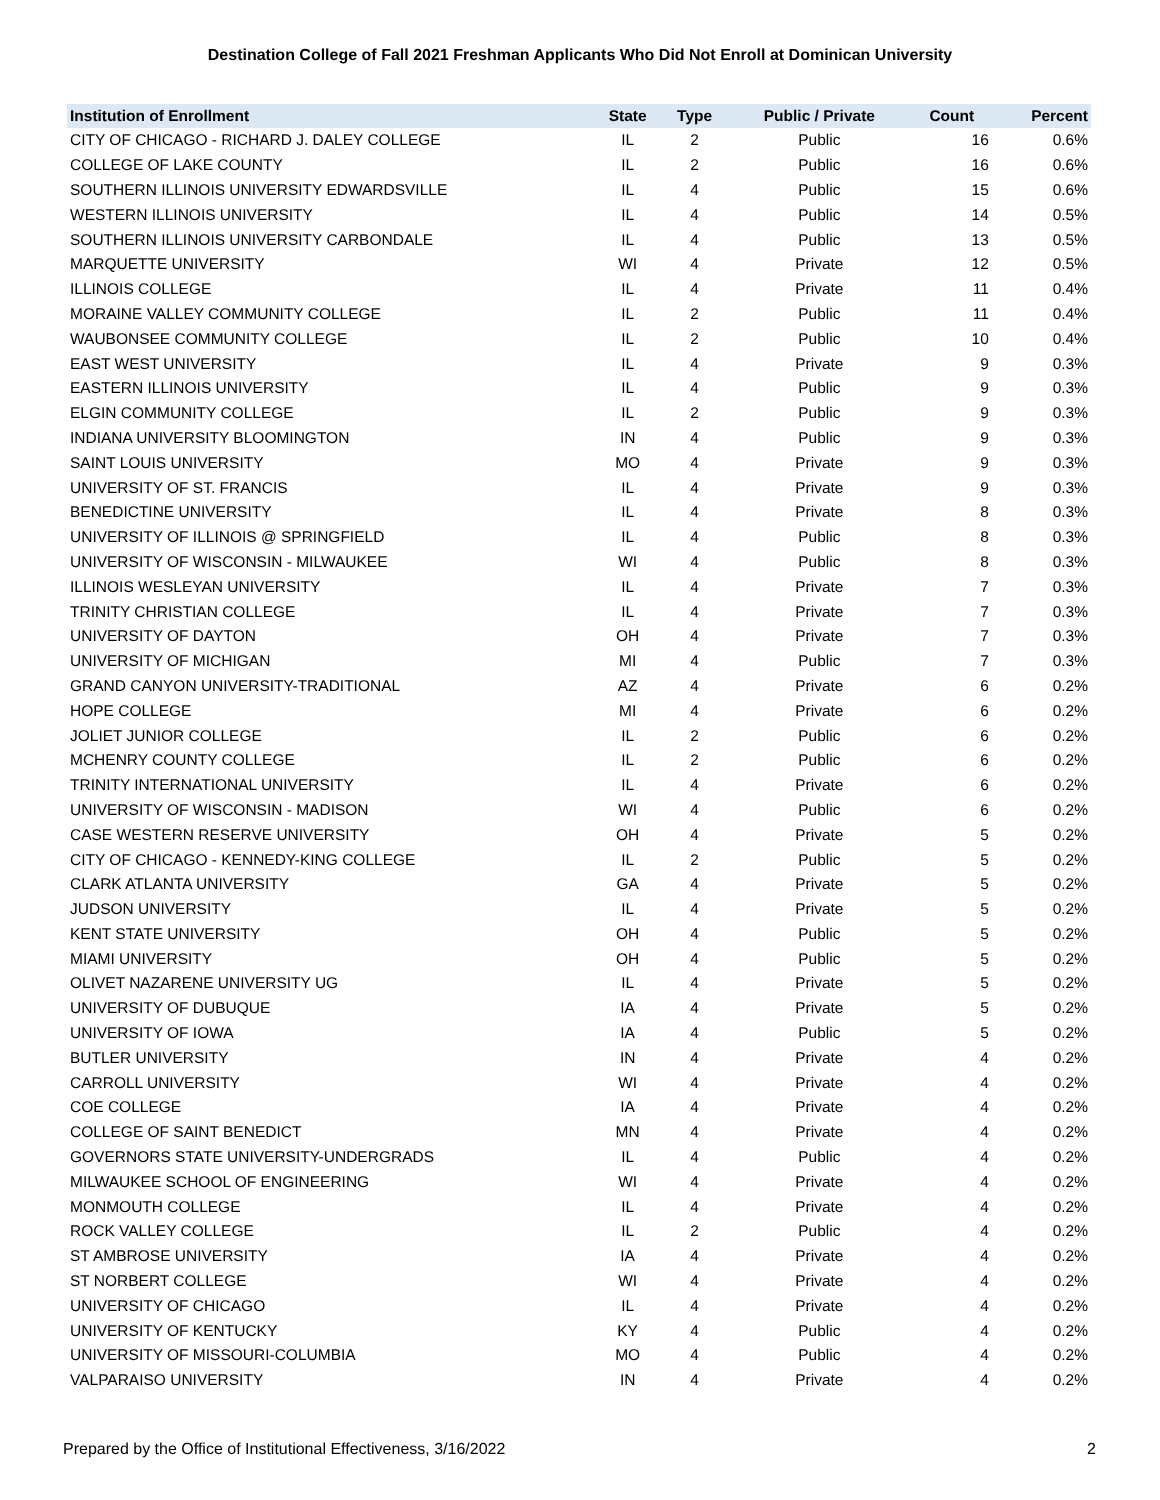Destination College of Fall 2021 Freshman Applicants Who Did Not Enroll at Dominican University
| Institution of Enrollment | State | Type | Public / Private | Count | Percent |
| --- | --- | --- | --- | --- | --- |
| CITY OF CHICAGO - RICHARD J. DALEY COLLEGE | IL | 2 | Public | 16 | 0.6% |
| COLLEGE OF LAKE COUNTY | IL | 2 | Public | 16 | 0.6% |
| SOUTHERN ILLINOIS UNIVERSITY EDWARDSVILLE | IL | 4 | Public | 15 | 0.6% |
| WESTERN ILLINOIS UNIVERSITY | IL | 4 | Public | 14 | 0.5% |
| SOUTHERN ILLINOIS UNIVERSITY CARBONDALE | IL | 4 | Public | 13 | 0.5% |
| MARQUETTE UNIVERSITY | WI | 4 | Private | 12 | 0.5% |
| ILLINOIS COLLEGE | IL | 4 | Private | 11 | 0.4% |
| MORAINE VALLEY COMMUNITY COLLEGE | IL | 2 | Public | 11 | 0.4% |
| WAUBONSEE COMMUNITY COLLEGE | IL | 2 | Public | 10 | 0.4% |
| EAST WEST UNIVERSITY | IL | 4 | Private | 9 | 0.3% |
| EASTERN ILLINOIS UNIVERSITY | IL | 4 | Public | 9 | 0.3% |
| ELGIN COMMUNITY COLLEGE | IL | 2 | Public | 9 | 0.3% |
| INDIANA UNIVERSITY BLOOMINGTON | IN | 4 | Public | 9 | 0.3% |
| SAINT LOUIS UNIVERSITY | MO | 4 | Private | 9 | 0.3% |
| UNIVERSITY OF ST. FRANCIS | IL | 4 | Private | 9 | 0.3% |
| BENEDICTINE UNIVERSITY | IL | 4 | Private | 8 | 0.3% |
| UNIVERSITY OF ILLINOIS @ SPRINGFIELD | IL | 4 | Public | 8 | 0.3% |
| UNIVERSITY OF WISCONSIN - MILWAUKEE | WI | 4 | Public | 8 | 0.3% |
| ILLINOIS WESLEYAN UNIVERSITY | IL | 4 | Private | 7 | 0.3% |
| TRINITY CHRISTIAN COLLEGE | IL | 4 | Private | 7 | 0.3% |
| UNIVERSITY OF DAYTON | OH | 4 | Private | 7 | 0.3% |
| UNIVERSITY OF MICHIGAN | MI | 4 | Public | 7 | 0.3% |
| GRAND CANYON UNIVERSITY-TRADITIONAL | AZ | 4 | Private | 6 | 0.2% |
| HOPE COLLEGE | MI | 4 | Private | 6 | 0.2% |
| JOLIET JUNIOR COLLEGE | IL | 2 | Public | 6 | 0.2% |
| MCHENRY COUNTY COLLEGE | IL | 2 | Public | 6 | 0.2% |
| TRINITY INTERNATIONAL UNIVERSITY | IL | 4 | Private | 6 | 0.2% |
| UNIVERSITY OF WISCONSIN - MADISON | WI | 4 | Public | 6 | 0.2% |
| CASE WESTERN RESERVE UNIVERSITY | OH | 4 | Private | 5 | 0.2% |
| CITY OF CHICAGO - KENNEDY-KING COLLEGE | IL | 2 | Public | 5 | 0.2% |
| CLARK ATLANTA UNIVERSITY | GA | 4 | Private | 5 | 0.2% |
| JUDSON UNIVERSITY | IL | 4 | Private | 5 | 0.2% |
| KENT STATE UNIVERSITY | OH | 4 | Public | 5 | 0.2% |
| MIAMI UNIVERSITY | OH | 4 | Public | 5 | 0.2% |
| OLIVET NAZARENE UNIVERSITY UG | IL | 4 | Private | 5 | 0.2% |
| UNIVERSITY OF DUBUQUE | IA | 4 | Private | 5 | 0.2% |
| UNIVERSITY OF IOWA | IA | 4 | Public | 5 | 0.2% |
| BUTLER UNIVERSITY | IN | 4 | Private | 4 | 0.2% |
| CARROLL UNIVERSITY | WI | 4 | Private | 4 | 0.2% |
| COE COLLEGE | IA | 4 | Private | 4 | 0.2% |
| COLLEGE OF SAINT BENEDICT | MN | 4 | Private | 4 | 0.2% |
| GOVERNORS STATE UNIVERSITY-UNDERGRADS | IL | 4 | Public | 4 | 0.2% |
| MILWAUKEE SCHOOL OF ENGINEERING | WI | 4 | Private | 4 | 0.2% |
| MONMOUTH COLLEGE | IL | 4 | Private | 4 | 0.2% |
| ROCK VALLEY COLLEGE | IL | 2 | Public | 4 | 0.2% |
| ST AMBROSE UNIVERSITY | IA | 4 | Private | 4 | 0.2% |
| ST NORBERT COLLEGE | WI | 4 | Private | 4 | 0.2% |
| UNIVERSITY OF CHICAGO | IL | 4 | Private | 4 | 0.2% |
| UNIVERSITY OF KENTUCKY | KY | 4 | Public | 4 | 0.2% |
| UNIVERSITY OF MISSOURI-COLUMBIA | MO | 4 | Public | 4 | 0.2% |
| VALPARAISO UNIVERSITY | IN | 4 | Private | 4 | 0.2% |
Prepared by the Office of Institutional Effectiveness, 3/16/2022 2